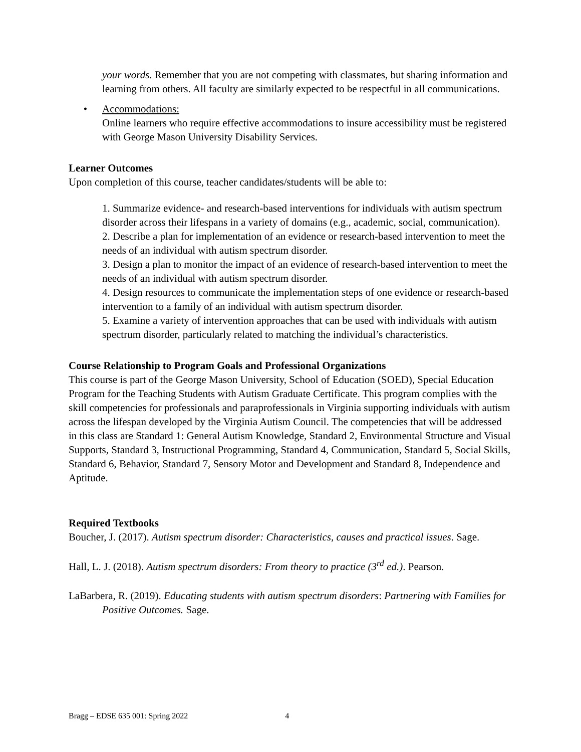your words. Remember that you are not competing with classmates, but sharing information and learning from others. All faculty are similarly expected to be respectful in all communications.
• Accommodations:
Online learners who require effective accommodations to insure accessibility must be registered with George Mason University Disability Services.
Learner Outcomes
Upon completion of this course, teacher candidates/students will be able to:
1. Summarize evidence- and research-based interventions for individuals with autism spectrum disorder across their lifespans in a variety of domains (e.g., academic, social, communication).
2. Describe a plan for implementation of an evidence or research-based intervention to meet the needs of an individual with autism spectrum disorder.
3. Design a plan to monitor the impact of an evidence of research-based intervention to meet the needs of an individual with autism spectrum disorder.
4. Design resources to communicate the implementation steps of one evidence or research-based intervention to a family of an individual with autism spectrum disorder.
5. Examine a variety of intervention approaches that can be used with individuals with autism spectrum disorder, particularly related to matching the individual’s characteristics.
Course Relationship to Program Goals and Professional Organizations
This course is part of the George Mason University, School of Education (SOED), Special Education Program for the Teaching Students with Autism Graduate Certificate. This program complies with the skill competencies for professionals and paraprofessionals in Virginia supporting individuals with autism across the lifespan developed by the Virginia Autism Council. The competencies that will be addressed in this class are Standard 1: General Autism Knowledge, Standard 2, Environmental Structure and Visual Supports, Standard 3, Instructional Programming, Standard 4, Communication, Standard 5, Social Skills, Standard 6, Behavior, Standard 7, Sensory Motor and Development and Standard 8, Independence and Aptitude.
Required Textbooks
Boucher, J. (2017). Autism spectrum disorder: Characteristics, causes and practical issues. Sage.
Hall, L. J. (2018). Autism spectrum disorders: From theory to practice (3<sup>rd</sup> ed.). Pearson.
LaBarbera, R. (2019). Educating students with autism spectrum disorders: Partnering with Families for Positive Outcomes. Sage.
Bragg – EDSE 635 001: Spring 2022 4